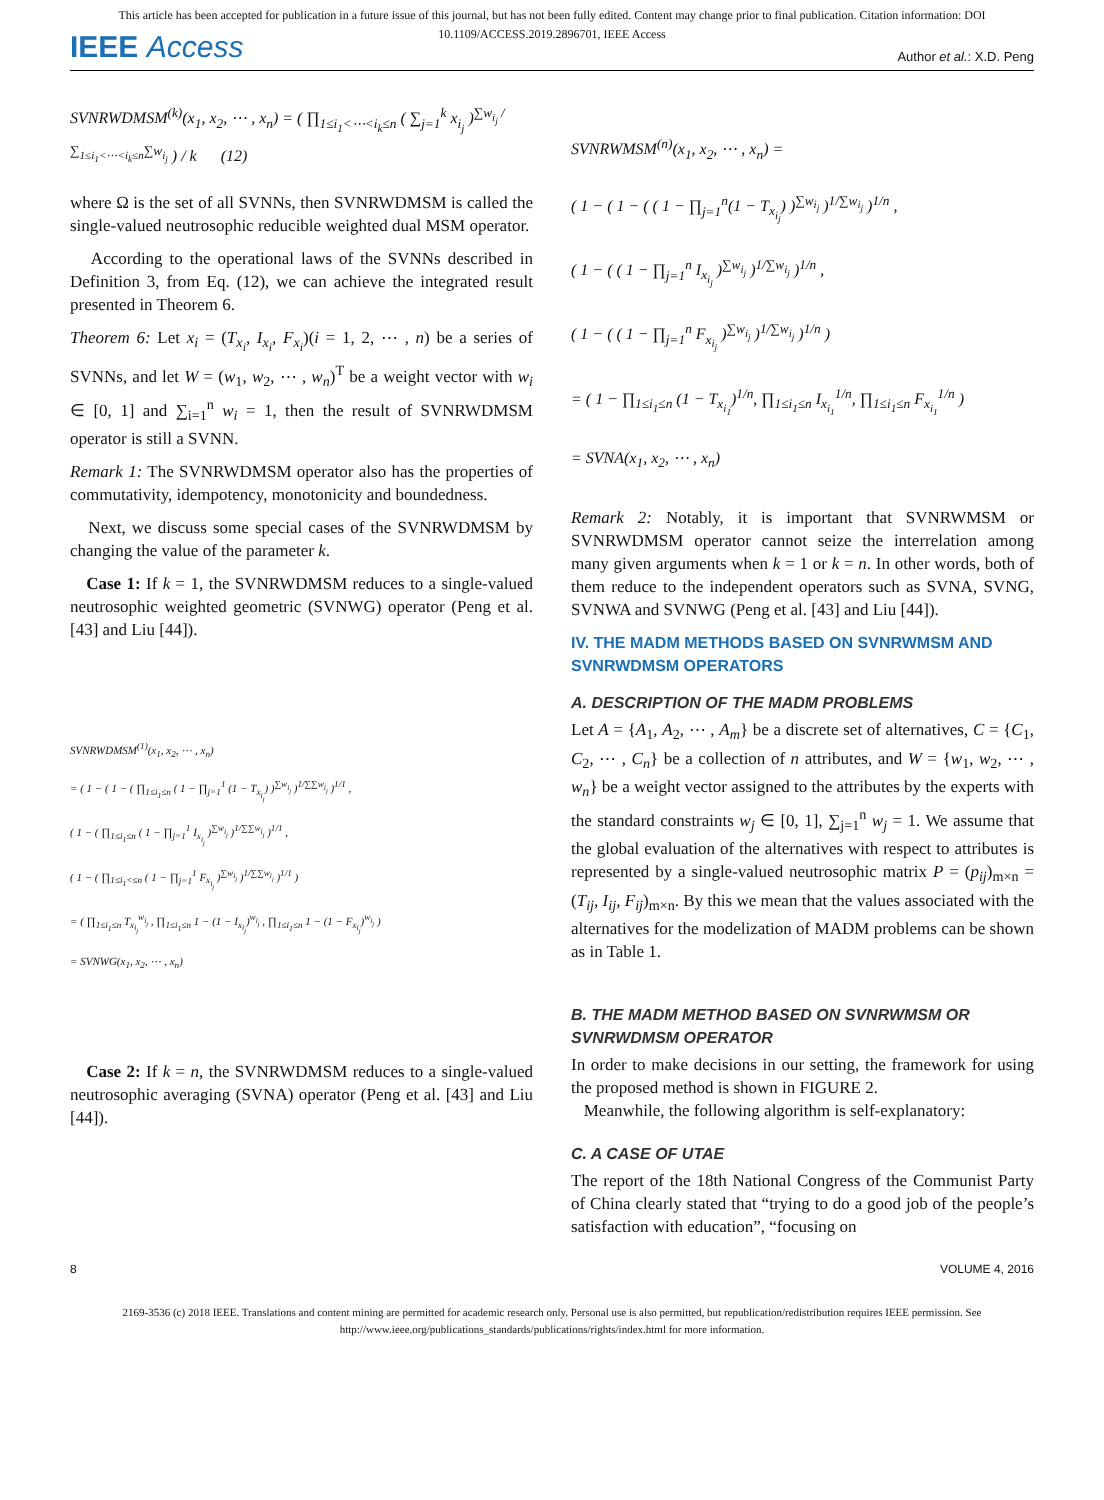This article has been accepted for publication in a future issue of this journal, but has not been fully edited. Content may change prior to final publication. Citation information: DOI
10.1109/ACCESS.2019.2896701, IEEE Access
IEEE Access Author et al.: X.D. Peng
SVNRWDMSM<sup>(k)</sup>(x<sub>1</sub>, x<sub>2</sub>, ⋯ , x<sub>n</sub>) = ( ∏<sub>1≤i<sub>1</sub><⋯<i<sub>k</sub>≤n</sub> ( ∑<sub>j=1</sub><sup>k</sup> x<sub>i<sub>j</sub></sub> )<sup>∑w<sub>i<sub>j</sub></sub> / ∑<sub>1≤i<sub>1</sub><⋯<i<sub>k</sub>≤n</sub>∑w<sub>i<sub>j</sub></sub></sup> ) / k (12)
where Ω is the set of all SVNNs, then SVNRWDMSM is called the single-valued neutrosophic reducible weighted dual MSM operator.
According to the operational laws of the SVNNs described in Definition 3, from Eq. (12), we can achieve the integrated result presented in Theorem 6.
Theorem 6: Let x<sub>i</sub> = (T<sub>x<sub>i</sub></sub>, I<sub>x<sub>i</sub></sub>, F<sub>x<sub>i</sub></sub>)(i = 1, 2, ⋯ , n) be a series of SVNNs, and let W = (w<sub>1</sub>, w<sub>2</sub>, ⋯ , w<sub>n</sub>)<sup>T</sup> be a weight vector with w<sub>i</sub> ∈ [0, 1] and ∑<sub>i=1</sub><sup>n</sup> w<sub>i</sub> = 1, then the result of SVNRWDMSM operator is still a SVNN.
Remark 1: The SVNRWDMSM operator also has the properties of commutativity, idempotency, monotonicity and boundedness.
Next, we discuss some special cases of the SVNRWDMSM by changing the value of the parameter k.
Case 1: If k = 1, the SVNRWDMSM reduces to a single-valued neutrosophic weighted geometric (SVNWG) operator (Peng et al. [43] and Liu [44]).
SVNRWDMSM<sup>(1)</sup>(x<sub>1</sub>, x<sub>2</sub>, ⋯ , x<sub>n</sub>)
= ( 1 − ( 1 − ( ∏<sub>1≤i<sub>1</sub>≤n</sub> ( 1 − ∏<sub>j=1</sub><sup>1</sup> (1 − T<sub>x<sub>i<sub>j</sub></sub></sub>) )<sup>∑w<sub>i<sub>j</sub></sub></sup> )<sup>1/∑∑w<sub>i<sub>j</sub></sub></sup> )<sup>1/1</sup> ,
( 1 − ( ∏<sub>1≤i<sub>1</sub>≤n</sub> ( 1 − ∏<sub>j=1</sub><sup>1</sup> I<sub>x<sub>i<sub>j</sub></sub></sub> )<sup>∑w<sub>i<sub>j</sub></sub></sup> )<sup>1/∑∑w<sub>i<sub>j</sub></sub></sup> )<sup>1/1</sup> ,
( 1 − ( ∏<sub>1≤i<sub>1</sub><≤n</sub> ( 1 − ∏<sub>j=1</sub><sup>1</sup> F<sub>x<sub>i<sub>j</sub></sub></sub> )<sup>∑w<sub>i<sub>j</sub></sub></sup> )<sup>1/∑∑w<sub>i<sub>j</sub></sub></sup> )<sup>1/1</sup> )
= ( ∏<sub>1≤i<sub>1</sub>≤n</sub> T<sub>x<sub>i<sub>j</sub></sub></sub><sup>w<sub>i<sub>j</sub></sub></sup> , ∏<sub>1≤i<sub>1</sub>≤n</sub> 1 − (1 − I<sub>x<sub>i<sub>j</sub></sub></sub>)<sup>w<sub>i<sub>j</sub></sub></sup> , ∏<sub>1≤i<sub>1</sub>≤n</sub> 1 − (1 − F<sub>x<sub>i<sub>j</sub></sub></sub>)<sup>w<sub>i<sub>j</sub></sub></sup> )
= SVNWG(x<sub>1</sub>, x<sub>2</sub>, ⋯ , x<sub>n</sub>)
Case 2: If k = n, the SVNRWDMSM reduces to a single-valued neutrosophic averaging (SVNA) operator (Peng et al. [43] and Liu [44]).
SVNRWMSM<sup>(n)</sup>(x<sub>1</sub>, x<sub>2</sub>, ⋯ , x<sub>n</sub>) =
( 1 − ( 1 − ( ( 1 − ∏<sub>j=1</sub><sup>n</sup>(1 − T<sub>x<sub>i<sub>j</sub></sub></sub>) )<sup>∑w<sub>i<sub>j</sub></sub></sup> )<sup>1/∑w<sub>i<sub>j</sub></sub></sup> )<sup>1/n</sup> ,
( 1 − ( ( 1 − ∏<sub>j=1</sub><sup>n</sup> I<sub>x<sub>i<sub>j</sub></sub></sub> )<sup>∑w<sub>i<sub>j</sub></sub></sup> )<sup>1/∑w<sub>i<sub>j</sub></sub></sup> )<sup>1/n</sup> ,
( 1 − ( ( 1 − ∏<sub>j=1</sub><sup>n</sup> F<sub>x<sub>i<sub>j</sub></sub></sub> )<sup>∑w<sub>i<sub>j</sub></sub></sup> )<sup>1/∑w<sub>i<sub>j</sub></sub></sup> )<sup>1/n</sup> )
= ( 1 − ∏<sub>1≤i<sub>1</sub>≤n</sub> (1 − T<sub>x<sub>i<sub>1</sub></sub></sub>)<sup>1/n</sup>, ∏<sub>1≤i<sub>1</sub>≤n</sub> I<sub>x<sub>i<sub>1</sub></sub></sub><sup>1/n</sup>, ∏<sub>1≤i<sub>1</sub>≤n</sub> F<sub>x<sub>i<sub>1</sub></sub></sub><sup>1/n</sup> )
= SVNA(x<sub>1</sub>, x<sub>2</sub>, ⋯ , x<sub>n</sub>)
Remark 2: Notably, it is important that SVNRWMSM or SVNRWDMSM operator cannot seize the interrelation among many given arguments when k = 1 or k = n. In other words, both of them reduce to the independent operators such as SVNA, SVNG, SVNWA and SVNWG (Peng et al. [43] and Liu [44]).
IV. THE MADM METHODS BASED ON SVNRWMSM AND SVNRWDMSM OPERATORS
A. DESCRIPTION OF THE MADM PROBLEMS
Let A = {A<sub>1</sub>, A<sub>2</sub>, ⋯ , A<sub>m</sub>} be a discrete set of alternatives, C = {C<sub>1</sub>, C<sub>2</sub>, ⋯ , C<sub>n</sub>} be a collection of n attributes, and W = {w<sub>1</sub>, w<sub>2</sub>, ⋯ , w<sub>n</sub>} be a weight vector assigned to the attributes by the experts with the standard constraints w<sub>j</sub> ∈ [0, 1], ∑<sub>j=1</sub><sup>n</sup> w<sub>j</sub> = 1. We assume that the global evaluation of the alternatives with respect to attributes is represented by a single-valued neutrosophic matrix P = (p<sub>ij</sub>)<sub>m×n</sub> = (T<sub>ij</sub>, I<sub>ij</sub>, F<sub>ij</sub>)<sub>m×n</sub>. By this we mean that the values associated with the alternatives for the modelization of MADM problems can be shown as in Table 1.
B. THE MADM METHOD BASED ON SVNRWMSM OR SVNRWDMSM OPERATOR
In order to make decisions in our setting, the framework for using the proposed method is shown in FIGURE 2.
Meanwhile, the following algorithm is self-explanatory:
C. A CASE OF UTAE
The report of the 18th National Congress of the Communist Party of China clearly stated that “trying to do a good job of the people’s satisfaction with education”, “focusing on
8 VOLUME 4, 2016
2169-3536 (c) 2018 IEEE. Translations and content mining are permitted for academic research only. Personal use is also permitted, but republication/redistribution requires IEEE permission. See
http://www.ieee.org/publications_standards/publications/rights/index.html for more information.